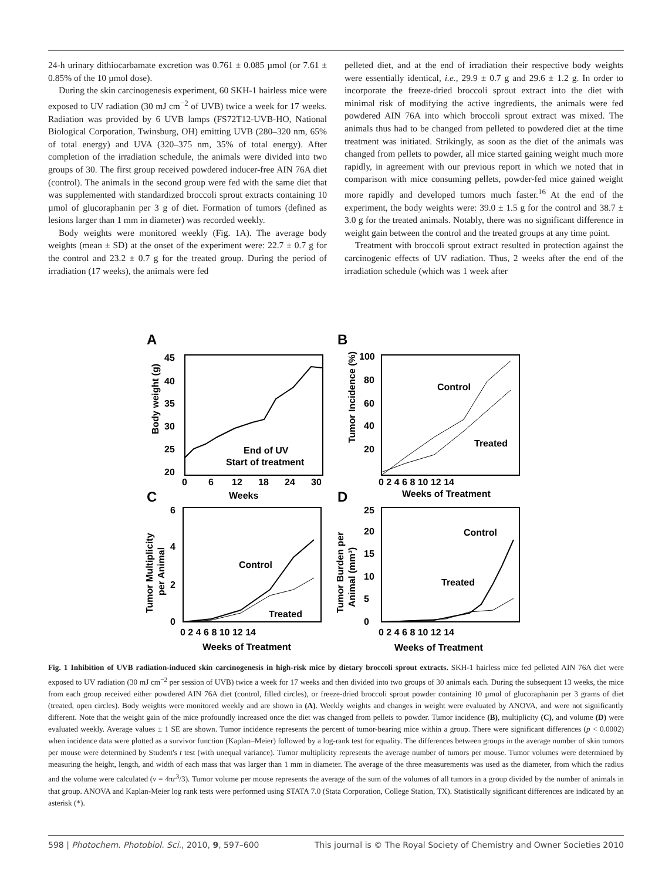24-h urinary dithiocarbamate excretion was 0.761 ± 0.085 µmol (or 7.61 ± 0.85% of the 10 µmol dose).
During the skin carcinogenesis experiment, 60 SKH-1 hairless mice were exposed to UV radiation (30 mJ cm<sup>−2</sup> of UVB) twice a week for 17 weeks. Radiation was provided by 6 UVB lamps (FS72T12-UVB-HO, National Biological Corporation, Twinsburg, OH) emitting UVB (280–320 nm, 65% of total energy) and UVA (320–375 nm, 35% of total energy). After completion of the irradiation schedule, the animals were divided into two groups of 30. The first group received powdered inducer-free AIN 76A diet (control). The animals in the second group were fed with the same diet that was supplemented with standardized broccoli sprout extracts containing 10 µmol of glucoraphanin per 3 g of diet. Formation of tumors (defined as lesions larger than 1 mm in diameter) was recorded weekly.
Body weights were monitored weekly (Fig. 1A). The average body weights (mean ± SD) at the onset of the experiment were: 22.7 ± 0.7 g for the control and 23.2 ± 0.7 g for the treated group. During the period of irradiation (17 weeks), the animals were fed
pelleted diet, and at the end of irradiation their respective body weights were essentially identical, i.e., 29.9 ± 0.7 g and 29.6 ± 1.2 g. In order to incorporate the freeze-dried broccoli sprout extract into the diet with minimal risk of modifying the active ingredients, the animals were fed powdered AIN 76A into which broccoli sprout extract was mixed. The animals thus had to be changed from pelleted to powdered diet at the time treatment was initiated. Strikingly, as soon as the diet of the animals was changed from pellets to powder, all mice started gaining weight much more rapidly, in agreement with our previous report in which we noted that in comparison with mice consuming pellets, powder-fed mice gained weight more rapidly and developed tumors much faster.<sup>16</sup> At the end of the experiment, the body weights were: 39.0 ± 1.5 g for the control and 38.7 ± 3.0 g for the treated animals. Notably, there was no significant difference in weight gain between the control and the treated groups at any time point.
Treatment with broccoli sprout extract resulted in protection against the carcinogenic effects of UV radiation. Thus, 2 weeks after the end of the irradiation schedule (which was 1 week after
A
B
C
D
45
40
35
30
25
20
0
6
12
18
24
30
Weeks
End of UV
Start of treatment
Body weight (g)
Control
Treated
100
80
60
40
20
0 2 4 6 8 10 12 14
Weeks of Treatment
Tumor Incidence (%)
Control
Treated
6
4
2
0
0 2 4 6 8 10 12 14
Weeks of Treatment
Tumor Multiplicity
per Animal
Control
Treated
25
20
15
10
5
0
0 2 4 6 8 10 12 14
Weeks of Treatment
Tumor Burden per
Animal (mm³)
Fig. 1 Inhibition of UVB radiation-induced skin carcinogenesis in high-risk mice by dietary broccoli sprout extracts. SKH-1 hairless mice fed pelleted AIN 76A diet were exposed to UV radiation (30 mJ cm<sup>−2</sup> per session of UVB) twice a week for 17 weeks and then divided into two groups of 30 animals each. During the subsequent 13 weeks, the mice from each group received either powdered AIN 76A diet (control, filled circles), or freeze-dried broccoli sprout powder containing 10 µmol of glucoraphanin per 3 grams of diet (treated, open circles). Body weights were monitored weekly and are shown in (A). Weekly weights and changes in weight were evaluated by ANOVA, and were not significantly different. Note that the weight gain of the mice profoundly increased once the diet was changed from pellets to powder. Tumor incidence (B), multiplicity (C), and volume (D) were evaluated weekly. Average values ± 1 SE are shown. Tumor incidence represents the percent of tumor-bearing mice within a group. There were significant differences (p < 0.0002) when incidence data were plotted as a survivor function (Kaplan–Meier) followed by a log-rank test for equality. The differences between groups in the average number of skin tumors per mouse were determined by Student's t test (with unequal variance). Tumor multiplicity represents the average number of tumors per mouse. Tumor volumes were determined by measuring the height, length, and width of each mass that was larger than 1 mm in diameter. The average of the three measurements was used as the diameter, from which the radius and the volume were calculated (v = 4πr<sup>3</sup>/3). Tumor volume per mouse represents the average of the sum of the volumes of all tumors in a group divided by the number of animals in that group. ANOVA and Kaplan-Meier log rank tests were performed using STATA 7.0 (Stata Corporation, College Station, TX). Statistically significant differences are indicated by an asterisk (*).
598 | Photochem. Photobiol. Sci., 2010, 9, 597–600 This journal is © The Royal Society of Chemistry and Owner Societies 2010